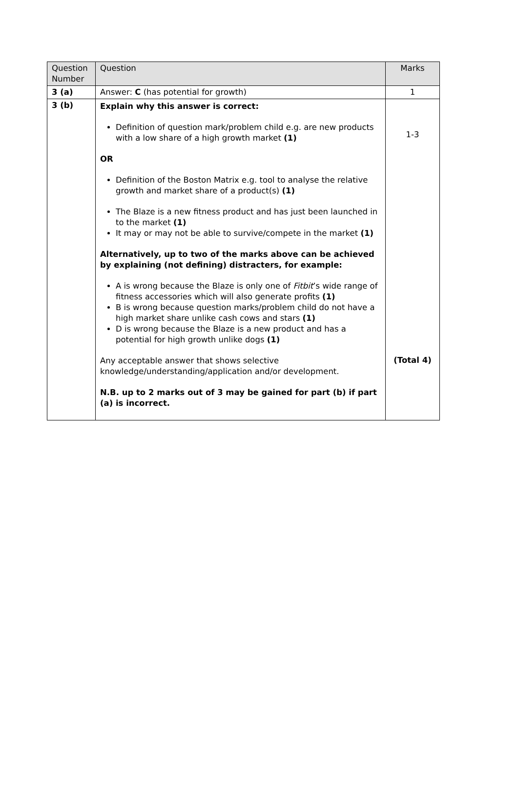| Question Number | Question | Marks |
| --- | --- | --- |
| 3 (a) | Answer: C (has potential for growth) | 1 |
| 3 (b) | Explain why this answer is correct: Definition of question mark/problem child e.g. are new products with a low share of a high growth market (1) OR Definition of the Boston Matrix e.g. tool to analyse the relative growth and market share of a product(s) (1) The Blaze is a new fitness product and has just been launched in to the market (1) It may or may not be able to survive/compete in the market (1) Alternatively, up to two of the marks above can be achieved by explaining (not defining) distracters, for example: A is wrong because the Blaze is only one of Fitbit ’s wide range of fitness accessories which will also generate profits (1) B is wrong because question marks/problem child do not have a high market share unlike cash cows and stars (1) D is wrong because the Blaze is a new product and has a potential for high growth unlike dogs (1) Any acceptable answer that shows selective knowledge/understanding/application and/or development. N.B. up to 2 marks out of 3 may be gained for part (b) if part (a) is incorrect. | 1-3 (Total 4) |